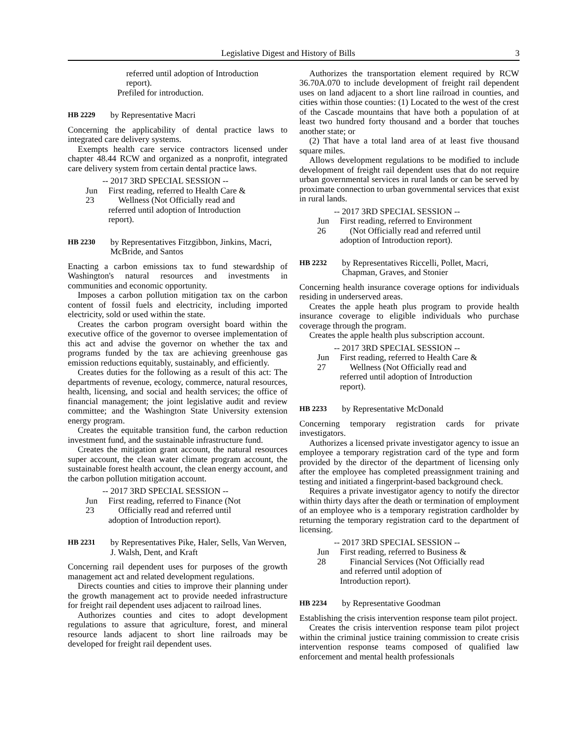Legislative Digest and History of Bills 3
referred until adoption of Introduction
report).
Prefiled for introduction.
HB 2229 by Representative Macri
Concerning the applicability of dental practice laws to integrated care delivery systems.
Exempts health care service contractors licensed under chapter 48.44 RCW and organized as a nonprofit, integrated care delivery system from certain dental practice laws.
-- 2017 3RD SPECIAL SESSION --
Jun 23 First reading, referred to Health Care &
Wellness (Not Officially read and
referred until adoption of Introduction
report).
HB 2230 by Representatives Fitzgibbon, Jinkins, Macri, McBride, and Santos
Enacting a carbon emissions tax to fund stewardship of Washington's natural resources and investments in communities and economic opportunity.
Imposes a carbon pollution mitigation tax on the carbon content of fossil fuels and electricity, including imported electricity, sold or used within the state.
Creates the carbon program oversight board within the executive office of the governor to oversee implementation of this act and advise the governor on whether the tax and programs funded by the tax are achieving greenhouse gas emission reductions equitably, sustainably, and efficiently.
Creates duties for the following as a result of this act: The departments of revenue, ecology, commerce, natural resources, health, licensing, and social and health services; the office of financial management; the joint legislative audit and review committee; and the Washington State University extension energy program.
Creates the equitable transition fund, the carbon reduction investment fund, and the sustainable infrastructure fund.
Creates the mitigation grant account, the natural resources super account, the clean water climate program account, the sustainable forest health account, the clean energy account, and the carbon pollution mitigation account.
-- 2017 3RD SPECIAL SESSION --
Jun 23 First reading, referred to Finance (Not
Officially read and referred until
adoption of Introduction report).
HB 2231 by Representatives Pike, Haler, Sells, Van Werven, J. Walsh, Dent, and Kraft
Concerning rail dependent uses for purposes of the growth management act and related development regulations.
Directs counties and cities to improve their planning under the growth management act to provide needed infrastructure for freight rail dependent uses adjacent to railroad lines.
Authorizes counties and cites to adopt development regulations to assure that agriculture, forest, and mineral resource lands adjacent to short line railroads may be developed for freight rail dependent uses.
Authorizes the transportation element required by RCW 36.70A.070 to include development of freight rail dependent uses on land adjacent to a short line railroad in counties, and cities within those counties: (1) Located to the west of the crest of the Cascade mountains that have both a population of at least two hundred forty thousand and a border that touches another state; or
(2) That have a total land area of at least five thousand square miles.
Allows development regulations to be modified to include development of freight rail dependent uses that do not require urban governmental services in rural lands or can be served by proximate connection to urban governmental services that exist in rural lands.
-- 2017 3RD SPECIAL SESSION --
Jun 26 First reading, referred to Environment
(Not Officially read and referred until
adoption of Introduction report).
HB 2232 by Representatives Riccelli, Pollet, Macri, Chapman, Graves, and Stonier
Concerning health insurance coverage options for individuals residing in underserved areas.
Creates the apple heath plus program to provide health insurance coverage to eligible individuals who purchase coverage through the program.
Creates the apple health plus subscription account.
-- 2017 3RD SPECIAL SESSION --
Jun 27 First reading, referred to Health Care &
Wellness (Not Officially read and
referred until adoption of Introduction
report).
HB 2233 by Representative McDonald
Concerning temporary registration cards for private investigators.
Authorizes a licensed private investigator agency to issue an employee a temporary registration card of the type and form provided by the director of the department of licensing only after the employee has completed preassignment training and testing and initiated a fingerprint-based background check.
Requires a private investigator agency to notify the director within thirty days after the death or termination of employment of an employee who is a temporary registration cardholder by returning the temporary registration card to the department of licensing.
-- 2017 3RD SPECIAL SESSION --
Jun 28 First reading, referred to Business &
Financial Services (Not Officially read
and referred until adoption of
Introduction report).
HB 2234 by Representative Goodman
Establishing the crisis intervention response team pilot project.
Creates the crisis intervention response team pilot project within the criminal justice training commission to create crisis intervention response teams composed of qualified law enforcement and mental health professionals